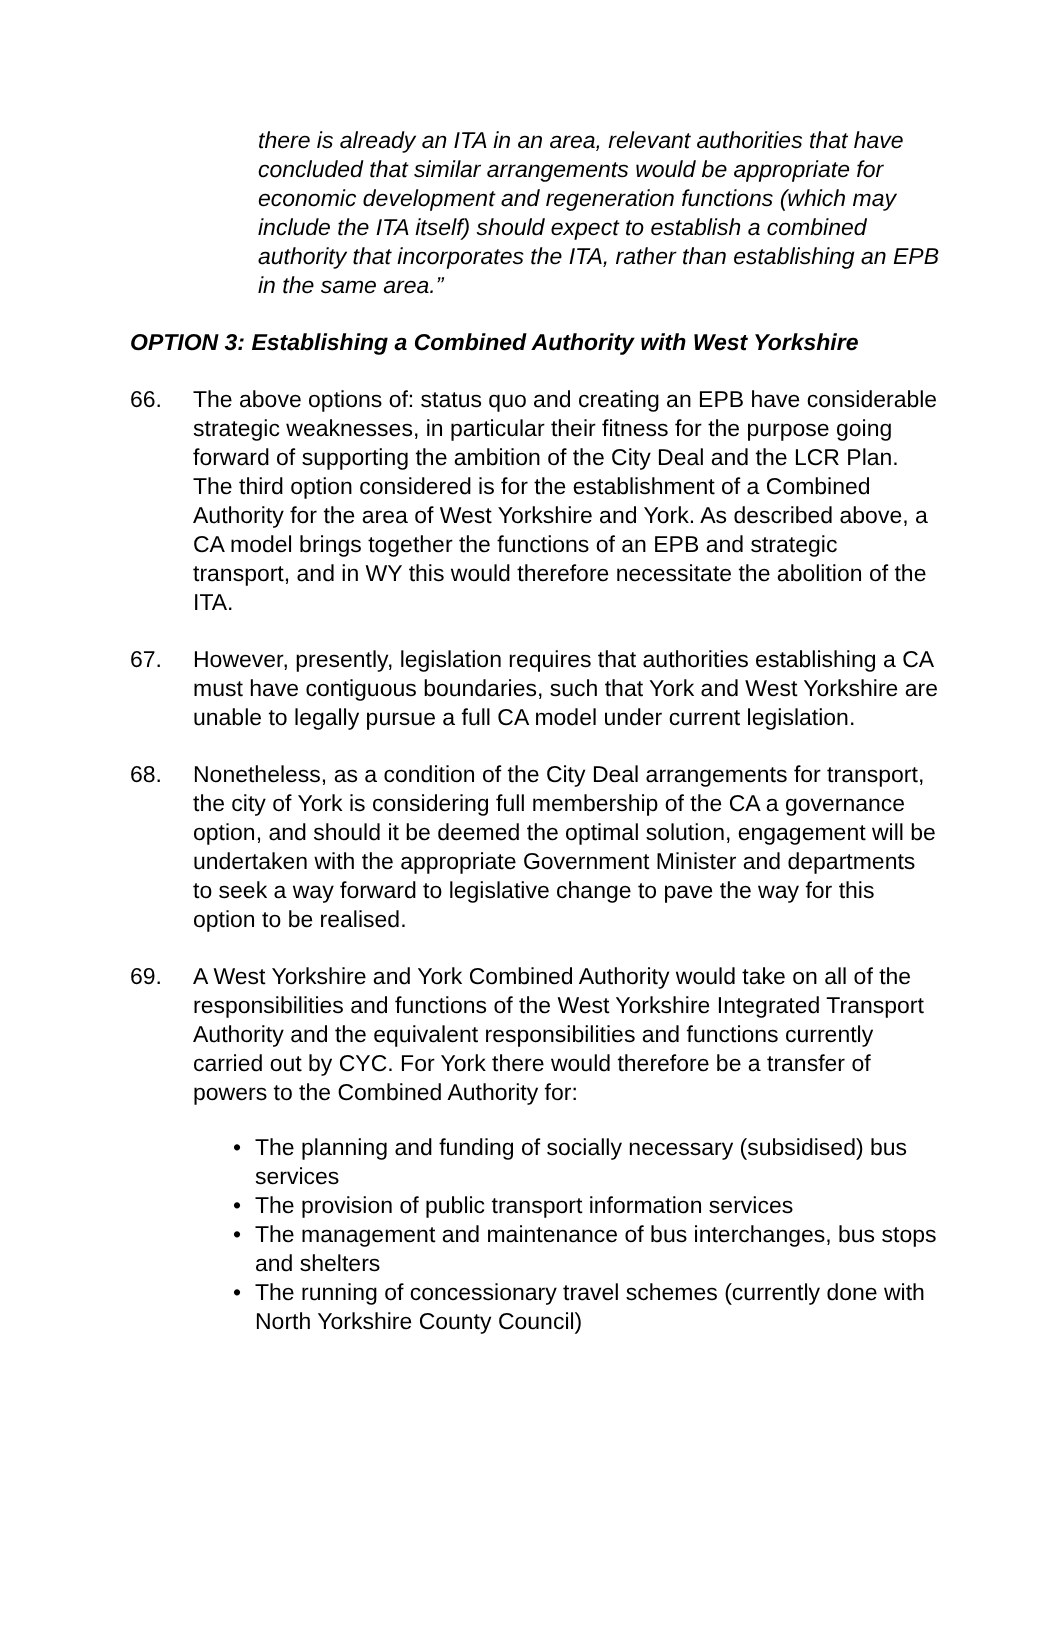there is already an ITA in an area, relevant authorities that have concluded that similar arrangements would be appropriate for economic development and regeneration functions (which may include the ITA itself) should expect to establish a combined authority that incorporates the ITA, rather than establishing an EPB in the same area.”
OPTION 3: Establishing a Combined Authority with West Yorkshire
66. The above options of: status quo and creating an EPB have considerable strategic weaknesses, in particular their fitness for the purpose going forward of supporting the ambition of the City Deal and the LCR Plan. The third option considered is for the establishment of a Combined Authority for the area of West Yorkshire and York. As described above, a CA model brings together the functions of an EPB and strategic transport, and in WY this would therefore necessitate the abolition of the ITA.
67. However, presently, legislation requires that authorities establishing a CA must have contiguous boundaries, such that York and West Yorkshire are unable to legally pursue a full CA model under current legislation.
68. Nonetheless, as a condition of the City Deal arrangements for transport, the city of York is considering full membership of the CA a governance option, and should it be deemed the optimal solution, engagement will be undertaken with the appropriate Government Minister and departments to seek a way forward to legislative change to pave the way for this option to be realised.
69. A West Yorkshire and York Combined Authority would take on all of the responsibilities and functions of the West Yorkshire Integrated Transport Authority and the equivalent responsibilities and functions currently carried out by CYC. For York there would therefore be a transfer of powers to the Combined Authority for:
• The planning and funding of socially necessary (subsidised) bus services
• The provision of public transport information services
• The management and maintenance of bus interchanges, bus stops and shelters
• The running of concessionary travel schemes (currently done with North Yorkshire County Council)